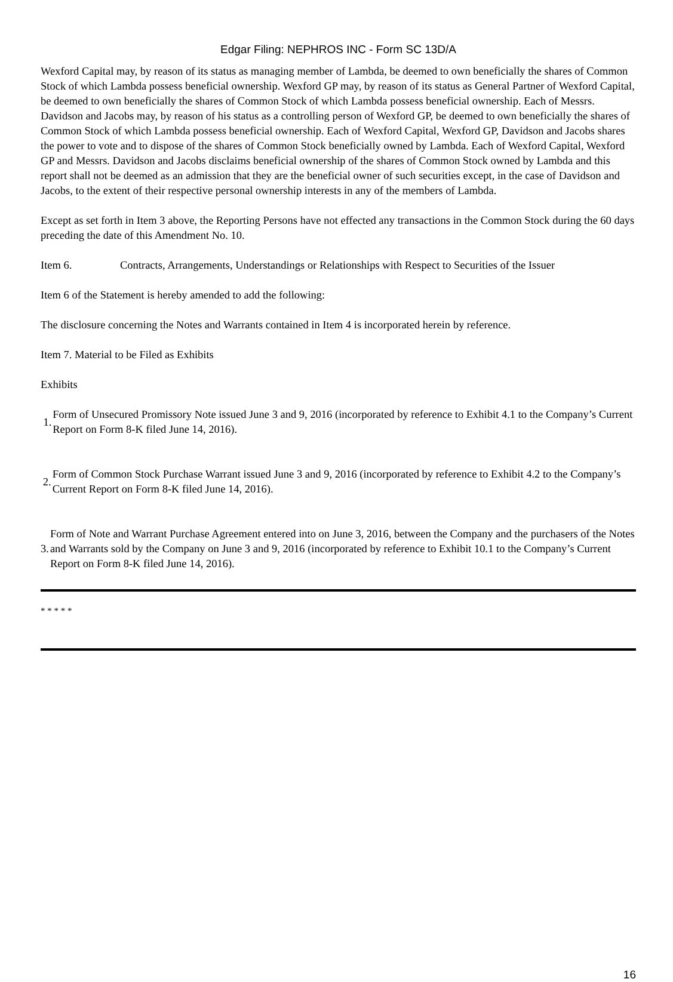Edgar Filing: NEPHROS INC - Form SC 13D/A
Wexford Capital may, by reason of its status as managing member of Lambda, be deemed to own beneficially the shares of Common Stock of which Lambda possess beneficial ownership. Wexford GP may, by reason of its status as General Partner of Wexford Capital, be deemed to own beneficially the shares of Common Stock of which Lambda possess beneficial ownership. Each of Messrs. Davidson and Jacobs may, by reason of his status as a controlling person of Wexford GP, be deemed to own beneficially the shares of Common Stock of which Lambda possess beneficial ownership. Each of Wexford Capital, Wexford GP, Davidson and Jacobs shares the power to vote and to dispose of the shares of Common Stock beneficially owned by Lambda. Each of Wexford Capital, Wexford GP and Messrs. Davidson and Jacobs disclaims beneficial ownership of the shares of Common Stock owned by Lambda and this report shall not be deemed as an admission that they are the beneficial owner of such securities except, in the case of Davidson and Jacobs, to the extent of their respective personal ownership interests in any of the members of Lambda.
Except as set forth in Item 3 above, the Reporting Persons have not effected any transactions in the Common Stock during the 60 days preceding the date of this Amendment No. 10.
Item 6. Contracts, Arrangements, Understandings or Relationships with Respect to Securities of the Issuer
Item 6 of the Statement is hereby amended to add the following:
The disclosure concerning the Notes and Warrants contained in Item 4 is incorporated herein by reference.
Item 7. Material to be Filed as Exhibits
Exhibits
1. Form of Unsecured Promissory Note issued June 3 and 9, 2016 (incorporated by reference to Exhibit 4.1 to the Company’s Current Report on Form 8-K filed June 14, 2016).
2. Form of Common Stock Purchase Warrant issued June 3 and 9, 2016 (incorporated by reference to Exhibit 4.2 to the Company’s Current Report on Form 8-K filed June 14, 2016).
3. Form of Note and Warrant Purchase Agreement entered into on June 3, 2016, between the Company and the purchasers of the Notes and Warrants sold by the Company on June 3 and 9, 2016 (incorporated by reference to Exhibit 10.1 to the Company’s Current Report on Form 8-K filed June 14, 2016).
* * * * *
16